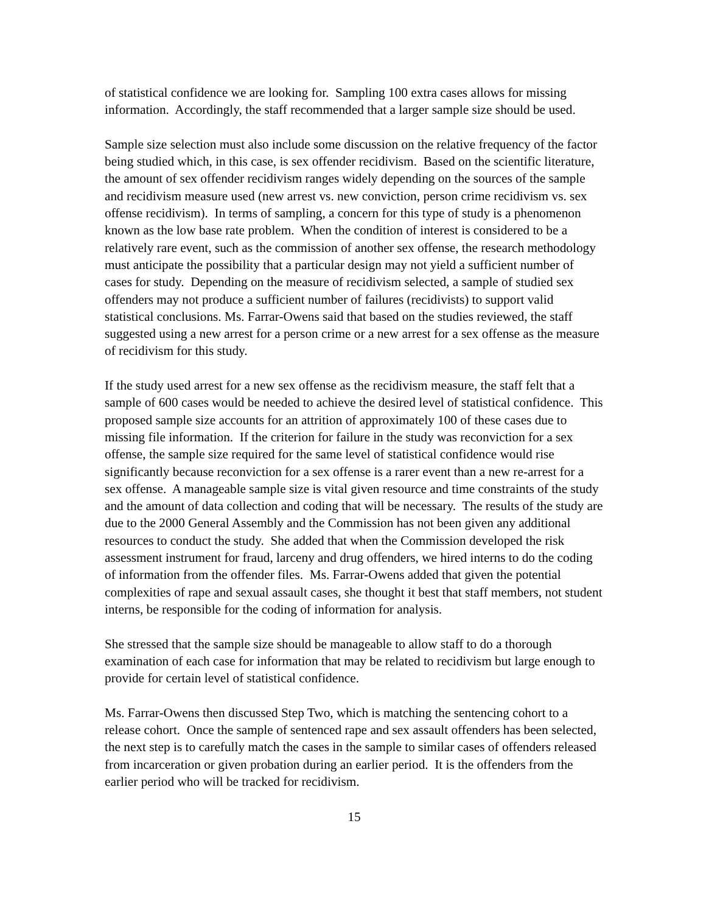of statistical confidence we are looking for. Sampling 100 extra cases allows for missing information. Accordingly, the staff recommended that a larger sample size should be used.
Sample size selection must also include some discussion on the relative frequency of the factor being studied which, in this case, is sex offender recidivism. Based on the scientific literature, the amount of sex offender recidivism ranges widely depending on the sources of the sample and recidivism measure used (new arrest vs. new conviction, person crime recidivism vs. sex offense recidivism). In terms of sampling, a concern for this type of study is a phenomenon known as the low base rate problem. When the condition of interest is considered to be a relatively rare event, such as the commission of another sex offense, the research methodology must anticipate the possibility that a particular design may not yield a sufficient number of cases for study. Depending on the measure of recidivism selected, a sample of studied sex offenders may not produce a sufficient number of failures (recidivists) to support valid statistical conclusions. Ms. Farrar-Owens said that based on the studies reviewed, the staff suggested using a new arrest for a person crime or a new arrest for a sex offense as the measure of recidivism for this study.
If the study used arrest for a new sex offense as the recidivism measure, the staff felt that a sample of 600 cases would be needed to achieve the desired level of statistical confidence. This proposed sample size accounts for an attrition of approximately 100 of these cases due to missing file information. If the criterion for failure in the study was reconviction for a sex offense, the sample size required for the same level of statistical confidence would rise significantly because reconviction for a sex offense is a rarer event than a new re-arrest for a sex offense. A manageable sample size is vital given resource and time constraints of the study and the amount of data collection and coding that will be necessary. The results of the study are due to the 2000 General Assembly and the Commission has not been given any additional resources to conduct the study. She added that when the Commission developed the risk assessment instrument for fraud, larceny and drug offenders, we hired interns to do the coding of information from the offender files. Ms. Farrar-Owens added that given the potential complexities of rape and sexual assault cases, she thought it best that staff members, not student interns, be responsible for the coding of information for analysis.
She stressed that the sample size should be manageable to allow staff to do a thorough examination of each case for information that may be related to recidivism but large enough to provide for certain level of statistical confidence.
Ms. Farrar-Owens then discussed Step Two, which is matching the sentencing cohort to a release cohort. Once the sample of sentenced rape and sex assault offenders has been selected, the next step is to carefully match the cases in the sample to similar cases of offenders released from incarceration or given probation during an earlier period. It is the offenders from the earlier period who will be tracked for recidivism.
15